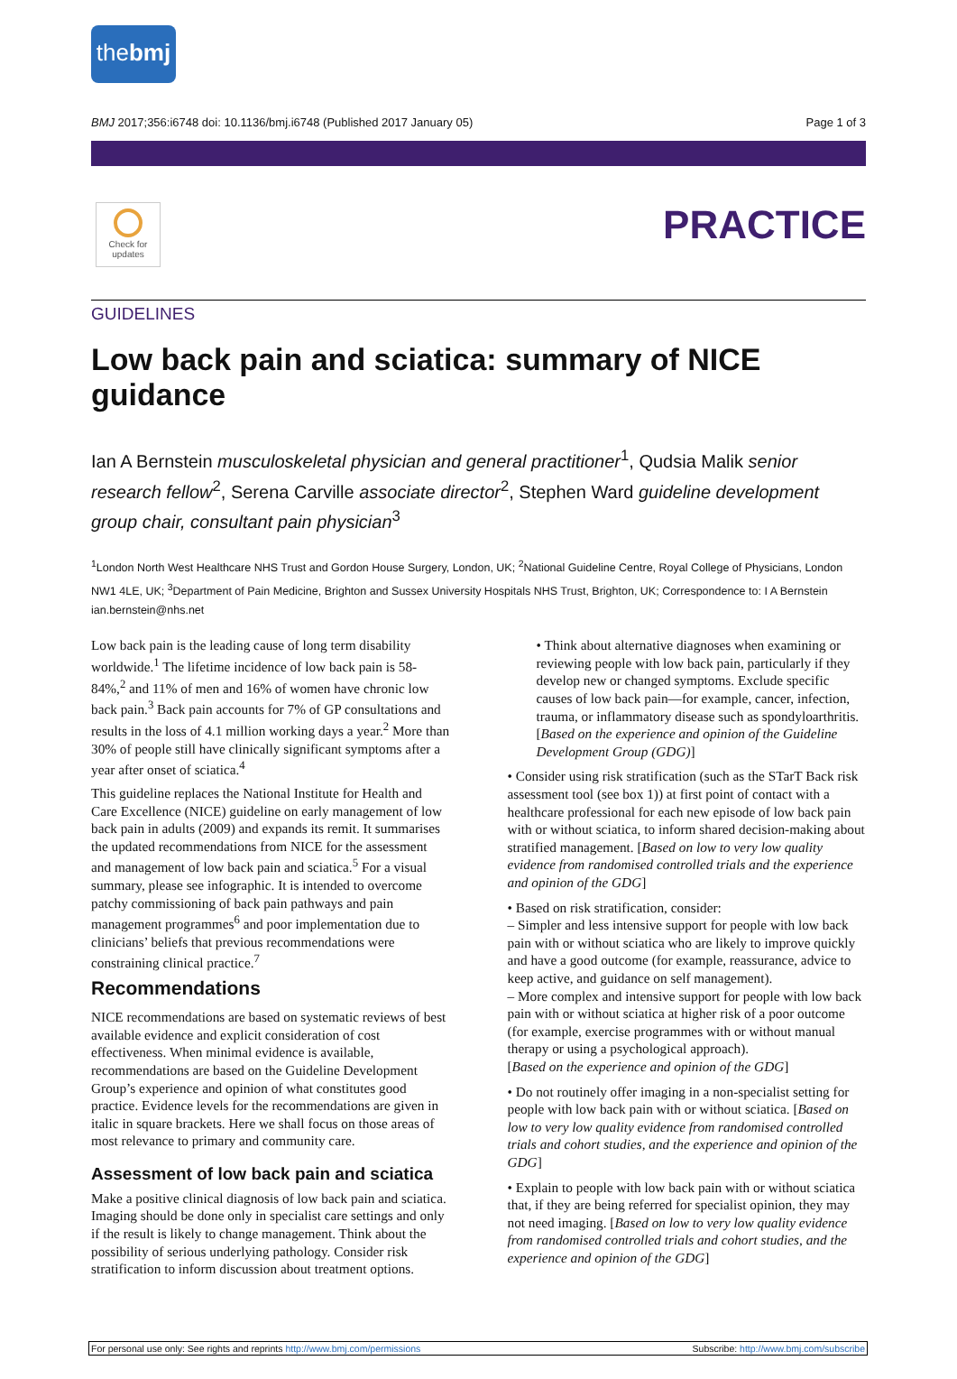thebmj
BMJ 2017;356:i6748 doi: 10.1136/bmj.i6748 (Published 2017 January 05) Page 1 of 3
Check for updates
PRACTICE
GUIDELINES
Low back pain and sciatica: summary of NICE guidance
Ian A Bernstein musculoskeletal physician and general practitioner<sup>1</sup>, Qudsia Malik senior research fellow<sup>2</sup>, Serena Carville associate director<sup>2</sup>, Stephen Ward guideline development group chair, consultant pain physician<sup>3</sup>
<sup>1</sup> London North West Healthcare NHS Trust and Gordon House Surgery, London, UK; <sup>2</sup>National Guideline Centre, Royal College of Physicians, London NW1 4LE, UK; <sup>3</sup>Department of Pain Medicine, Brighton and Sussex University Hospitals NHS Trust, Brighton, UK; Correspondence to: I A Bernstein ian.bernstein@nhs.net
Low back pain is the leading cause of long term disability worldwide.<sup>1</sup> The lifetime incidence of low back pain is 58-84%,<sup>2</sup> and 11% of men and 16% of women have chronic low back pain.<sup>3</sup> Back pain accounts for 7% of GP consultations and results in the loss of 4.1 million working days a year.<sup>2</sup> More than 30% of people still have clinically significant symptoms after a year after onset of sciatica.<sup>4</sup>
This guideline replaces the National Institute for Health and Care Excellence (NICE) guideline on early management of low back pain in adults (2009) and expands its remit. It summarises the updated recommendations from NICE for the assessment and management of low back pain and sciatica.<sup>5</sup> For a visual summary, please see infographic. It is intended to overcome patchy commissioning of back pain pathways and pain management programmes<sup>6</sup> and poor implementation due to clinicians’ beliefs that previous recommendations were constraining clinical practice.<sup>7</sup>
Recommendations
NICE recommendations are based on systematic reviews of best available evidence and explicit consideration of cost effectiveness. When minimal evidence is available, recommendations are based on the Guideline Development Group’s experience and opinion of what constitutes good practice. Evidence levels for the recommendations are given in italic in square brackets. Here we shall focus on those areas of most relevance to primary and community care.
Assessment of low back pain and sciatica
Make a positive clinical diagnosis of low back pain and sciatica. Imaging should be done only in specialist care settings and only if the result is likely to change management. Think about the possibility of serious underlying pathology. Consider risk stratification to inform discussion about treatment options.
• Think about alternative diagnoses when examining or reviewing people with low back pain, particularly if they develop new or changed symptoms. Exclude specific causes of low back pain—for example, cancer, infection, trauma, or inflammatory disease such as spondyloarthritis. [Based on the experience and opinion of the Guideline Development Group (GDG)]
• Consider using risk stratification (such as the STarT Back risk assessment tool (see box 1)) at first point of contact with a healthcare professional for each new episode of low back pain with or without sciatica, to inform shared decision-making about stratified management. [Based on low to very low quality evidence from randomised controlled trials and the experience and opinion of the GDG]
• Based on risk stratification, consider:
– Simpler and less intensive support for people with low back pain with or without sciatica who are likely to improve quickly and have a good outcome (for example, reassurance, advice to keep active, and guidance on self management).
– More complex and intensive support for people with low back pain with or without sciatica at higher risk of a poor outcome (for example, exercise programmes with or without manual therapy or using a psychological approach).
[Based on the experience and opinion of the GDG]
• Do not routinely offer imaging in a non-specialist setting for people with low back pain with or without sciatica. [Based on low to very low quality evidence from randomised controlled trials and cohort studies, and the experience and opinion of the GDG]
• Explain to people with low back pain with or without sciatica that, if they are being referred for specialist opinion, they may not need imaging. [Based on low to very low quality evidence from randomised controlled trials and cohort studies, and the experience and opinion of the GDG]
For personal use only: See rights and reprints http://www.bmj.com/permissions Subscribe: http://www.bmj.com/subscribe